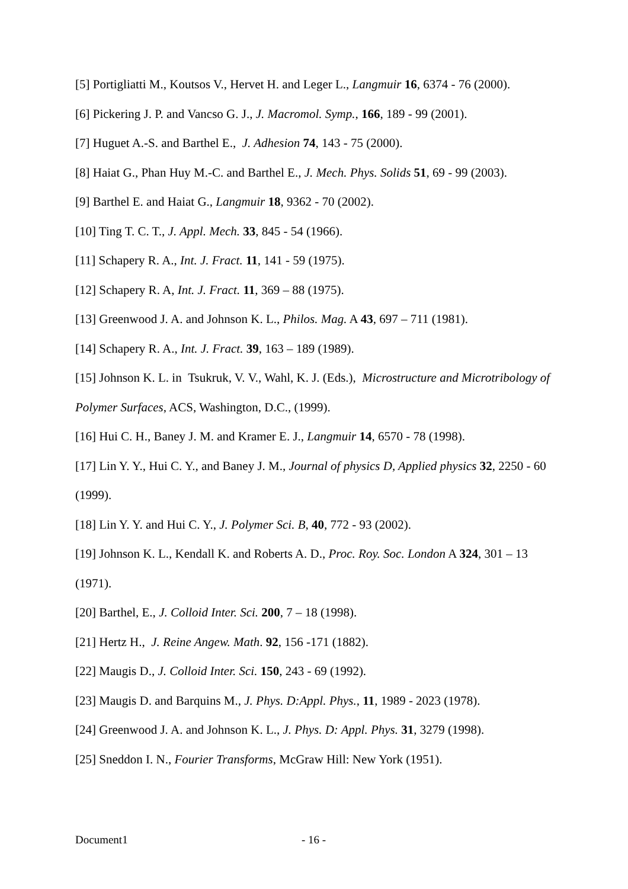[5] Portigliatti M., Koutsos V., Hervet H. and Leger L., Langmuir 16, 6374 - 76 (2000).
[6] Pickering J. P. and Vancso G. J., J. Macromol. Symp., 166, 189 - 99 (2001).
[7] Huguet A.-S. and Barthel E., J. Adhesion 74, 143 - 75 (2000).
[8] Haiat G., Phan Huy M.-C. and Barthel E., J. Mech. Phys. Solids 51, 69 - 99 (2003).
[9] Barthel E. and Haiat G., Langmuir 18, 9362 - 70 (2002).
[10] Ting T. C. T., J. Appl. Mech. 33, 845 - 54 (1966).
[11] Schapery R. A., Int. J. Fract. 11, 141 - 59 (1975).
[12] Schapery R. A, Int. J. Fract. 11, 369 – 88 (1975).
[13] Greenwood J. A. and Johnson K. L., Philos. Mag. A 43, 697 – 711 (1981).
[14] Schapery R. A., Int. J. Fract. 39, 163 – 189 (1989).
[15] Johnson K. L. in Tsukruk, V. V., Wahl, K. J. (Eds.), Microstructure and Microtribology of Polymer Surfaces, ACS, Washington, D.C., (1999).
[16] Hui C. H., Baney J. M. and Kramer E. J., Langmuir 14, 6570 - 78 (1998).
[17] Lin Y. Y., Hui C. Y., and Baney J. M., Journal of physics D, Applied physics 32, 2250 - 60 (1999).
[18] Lin Y. Y. and Hui C. Y., J. Polymer Sci. B, 40, 772 - 93 (2002).
[19] Johnson K. L., Kendall K. and Roberts A. D., Proc. Roy. Soc. London A 324, 301 – 13 (1971).
[20] Barthel, E., J. Colloid Inter. Sci. 200, 7 – 18 (1998).
[21] Hertz H., J. Reine Angew. Math. 92, 156 -171 (1882).
[22] Maugis D., J. Colloid Inter. Sci. 150, 243 - 69 (1992).
[23] Maugis D. and Barquins M., J. Phys. D:Appl. Phys., 11, 1989 - 2023 (1978).
[24] Greenwood J. A. and Johnson K. L., J. Phys. D: Appl. Phys. 31, 3279 (1998).
[25] Sneddon I. N., Fourier Transforms, McGraw Hill: New York (1951).
Document1 - 16 -